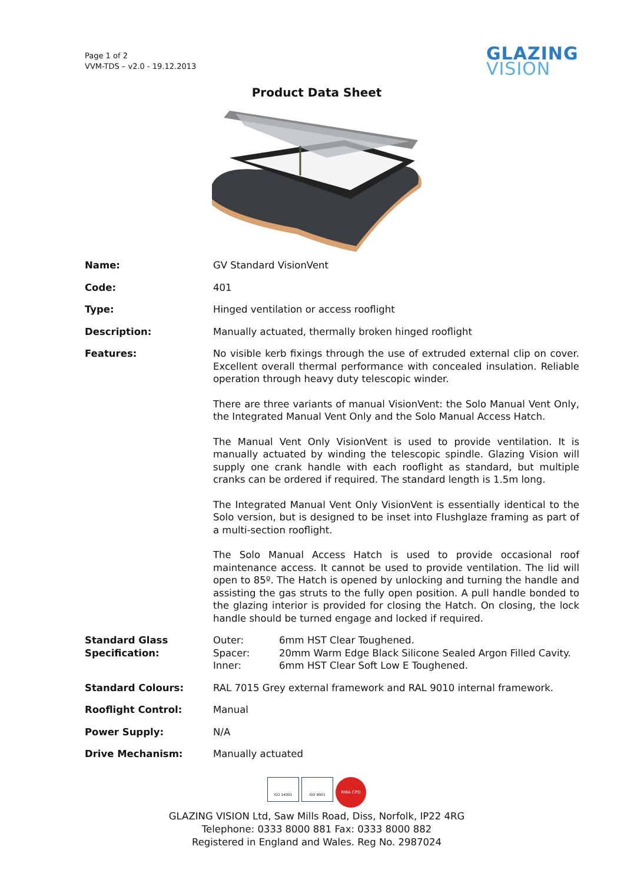Page 1 of 2
VVM-TDS – v2.0 - 19.12.2013
GLAZING
VISION
Product Data Sheet
| Name: | GV Standard VisionVent |
| Code: | 401 |
| Type: | Hinged ventilation or access rooflight |
| Description: | Manually actuated, thermally broken hinged rooflight |
| Features: | No visible kerb fixings through the use of extruded external clip on cover. Excellent overall thermal performance with concealed insulation. Reliable operation through heavy duty telescopic winder. There are three variants of manual VisionVent: the Solo Manual Vent Only, the Integrated Manual Vent Only and the Solo Manual Access Hatch. The Manual Vent Only VisionVent is used to provide ventilation. It is manually actuated by winding the telescopic spindle. Glazing Vision will supply one crank handle with each rooflight as standard, but multiple cranks can be ordered if required. The standard length is 1.5m long. The Integrated Manual Vent Only VisionVent is essentially identical to the Solo version, but is designed to be inset into Flushglaze framing as part of a multi-section rooflight. The Solo Manual Access Hatch is used to provide occasional roof maintenance access. It cannot be used to provide ventilation. The lid will open to 85º. The Hatch is opened by unlocking and turning the handle and assisting the gas struts to the fully open position. A pull handle bonded to the glazing interior is provided for closing the Hatch. On closing, the lock handle should be turned engage and locked if required. |
| Standard Glass Specification: | Outer: 6mm HST Clear Toughened. Spacer: 20mm Warm Edge Black Silicone Sealed Argon Filled Cavity. Inner: 6mm HST Clear Soft Low E Toughened. |
| Standard Colours: | RAL 7015 Grey external framework and RAL 9010 internal framework. |
| Rooflight Control: | Manual |
| Power Supply: | N/A |
| Drive Mechanism: | Manually actuated |
ISO 14001 ISO 9001
RIBA CPD
GLAZING VISION Ltd, Saw Mills Road, Diss, Norfolk, IP22 4RG
Telephone: 0333 8000 881 Fax: 0333 8000 882
Registered in England and Wales. Reg No. 2987024